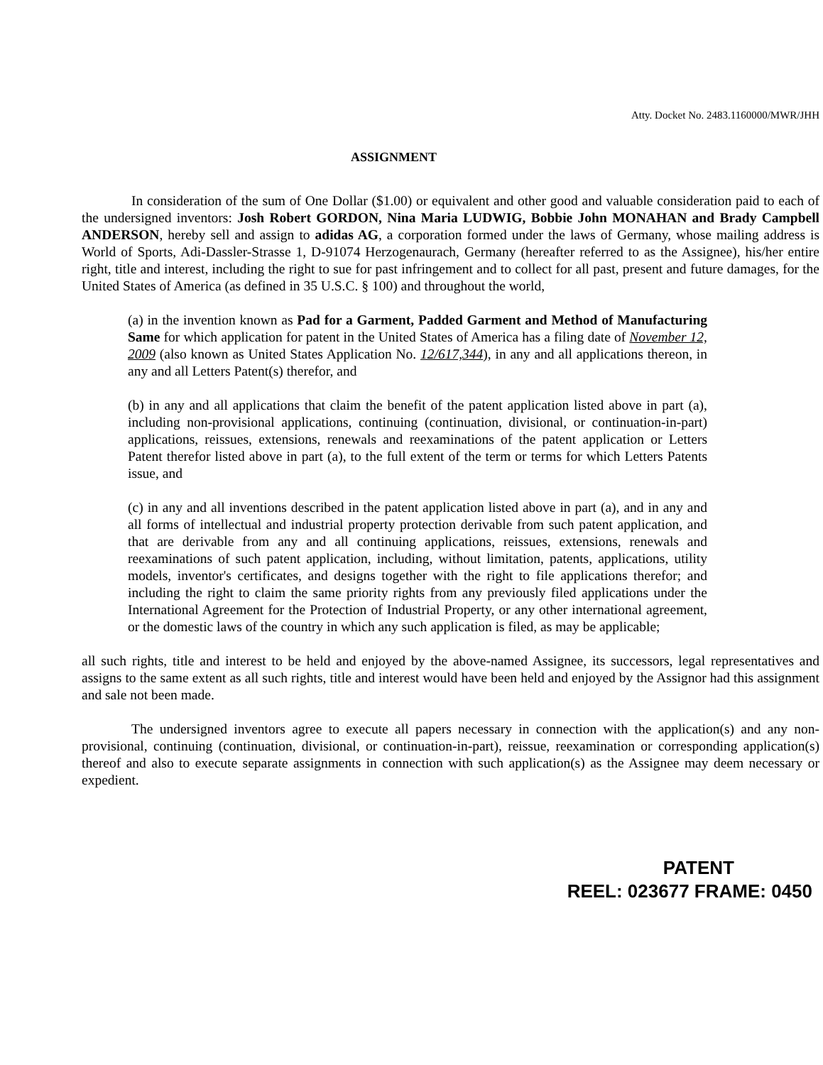Atty. Docket No. 2483.1160000/MWR/JHH
ASSIGNMENT
In consideration of the sum of One Dollar ($1.00) or equivalent and other good and valuable consideration paid to each of the undersigned inventors: Josh Robert GORDON, Nina Maria LUDWIG, Bobbie John MONAHAN and Brady Campbell ANDERSON, hereby sell and assign to adidas AG, a corporation formed under the laws of Germany, whose mailing address is World of Sports, Adi-Dassler-Strasse 1, D-91074 Herzogenaurach, Germany (hereafter referred to as the Assignee), his/her entire right, title and interest, including the right to sue for past infringement and to collect for all past, present and future damages, for the United States of America (as defined in 35 U.S.C. § 100) and throughout the world,
(a) in the invention known as Pad for a Garment, Padded Garment and Method of Manufacturing Same for which application for patent in the United States of America has a filing date of November 12, 2009 (also known as United States Application No. 12/617,344), in any and all applications thereon, in any and all Letters Patent(s) therefor, and
(b) in any and all applications that claim the benefit of the patent application listed above in part (a), including non-provisional applications, continuing (continuation, divisional, or continuation-in-part) applications, reissues, extensions, renewals and reexaminations of the patent application or Letters Patent therefor listed above in part (a), to the full extent of the term or terms for which Letters Patents issue, and
(c) in any and all inventions described in the patent application listed above in part (a), and in any and all forms of intellectual and industrial property protection derivable from such patent application, and that are derivable from any and all continuing applications, reissues, extensions, renewals and reexaminations of such patent application, including, without limitation, patents, applications, utility models, inventor's certificates, and designs together with the right to file applications therefor; and including the right to claim the same priority rights from any previously filed applications under the International Agreement for the Protection of Industrial Property, or any other international agreement, or the domestic laws of the country in which any such application is filed, as may be applicable;
all such rights, title and interest to be held and enjoyed by the above-named Assignee, its successors, legal representatives and assigns to the same extent as all such rights, title and interest would have been held and enjoyed by the Assignor had this assignment and sale not been made.
The undersigned inventors agree to execute all papers necessary in connection with the application(s) and any non-provisional, continuing (continuation, divisional, or continuation-in-part), reissue, reexamination or corresponding application(s) thereof and also to execute separate assignments in connection with such application(s) as the Assignee may deem necessary or expedient.
PATENT
REEL: 023677 FRAME: 0450